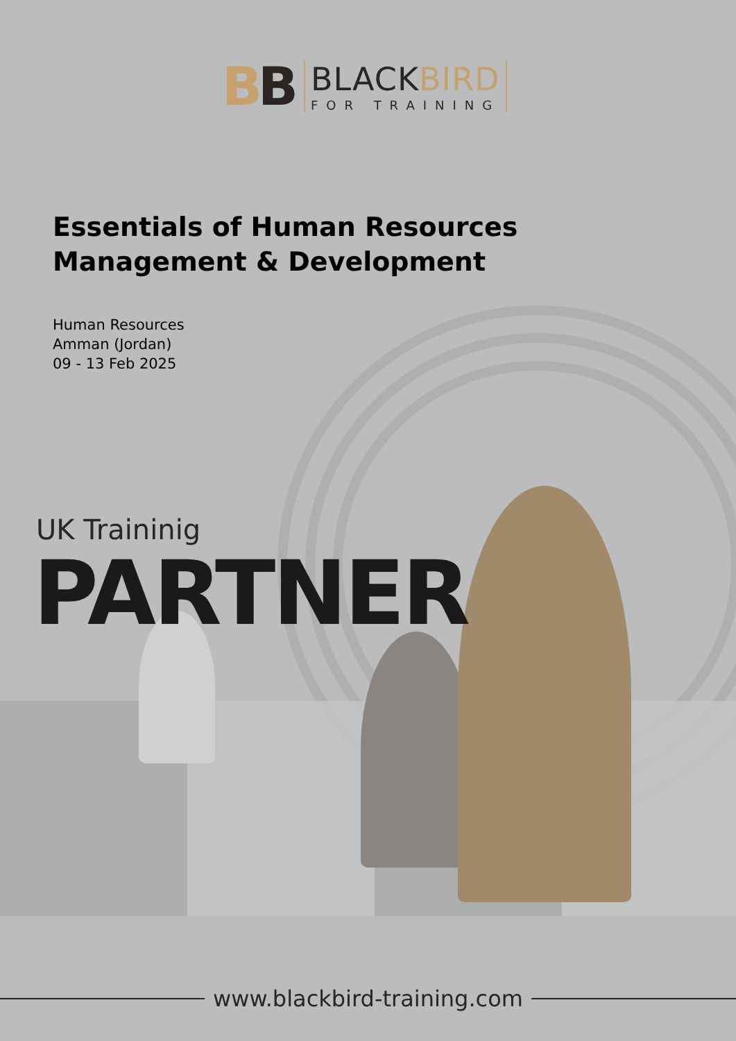BB
BLACKBIRD
FOR TRAINING
Essentials of Human Resources
Management & Development
Human Resources
Amman (Jordan)
09 - 13 Feb 2025
UK Traininig
PARTNER
www.blackbird-training.com